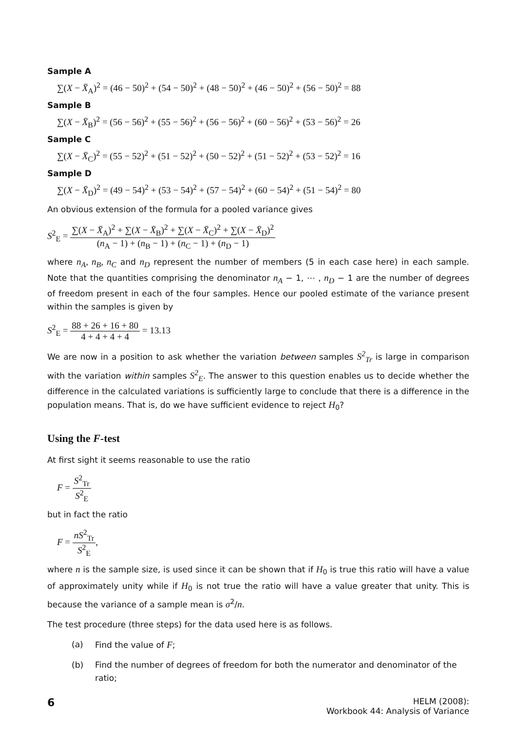Sample A
∑(X − X̄<sub>A</sub>)<sup>2</sup> = (46 − 50)<sup>2</sup> + (54 − 50)<sup>2</sup> + (48 − 50)<sup>2</sup> + (46 − 50)<sup>2</sup> + (56 − 50)<sup>2</sup> = 88
Sample B
∑(X − X̄<sub>B</sub>)<sup>2</sup> = (56 − 56)<sup>2</sup> + (55 − 56)<sup>2</sup> + (56 − 56)<sup>2</sup> + (60 − 56)<sup>2</sup> + (53 − 56)<sup>2</sup> = 26
Sample C
∑(X − X̄<sub>C</sub>)<sup>2</sup> = (55 − 52)<sup>2</sup> + (51 − 52)<sup>2</sup> + (50 − 52)<sup>2</sup> + (51 − 52)<sup>2</sup> + (53 − 52)<sup>2</sup> = 16
Sample D
∑(X − X̄<sub>D</sub>)<sup>2</sup> = (49 − 54)<sup>2</sup> + (53 − 54)<sup>2</sup> + (57 − 54)<sup>2</sup> + (60 − 54)<sup>2</sup> + (51 − 54)<sup>2</sup> = 80
An obvious extension of the formula for a pooled variance gives
S<sup>2</sup><sub>E</sub> = ∑(X − X̄<sub>A</sub>)<sup>2</sup> + ∑(X − X̄<sub>B</sub>)<sup>2</sup> + ∑(X − X̄<sub>C</sub>)<sup>2</sup> + ∑(X − X̄<sub>D</sub>)<sup>2</sup> (n<sub>A</sub> − 1) + (n<sub>B</sub> − 1) + (n<sub>C</sub> − 1) + (n<sub>D</sub> − 1)
where n<sub>A</sub>, n<sub>B</sub>, n<sub>C</sub> and n<sub>D</sub> represent the number of members (5 in each case here) in each sample. Note that the quantities comprising the denominator n<sub>A</sub> − 1, ⋯ , n<sub>D</sub> − 1 are the number of degrees of freedom present in each of the four samples. Hence our pooled estimate of the variance present within the samples is given by
S<sup>2</sup><sub>E</sub> = 88 + 26 + 16 + 80 4 + 4 + 4 + 4 = 13.13
We are now in a position to ask whether the variation between samples S<sup>2</sup><sub>Tr</sub> is large in comparison with the variation within samples S<sup>2</sup><sub>E</sub>. The answer to this question enables us to decide whether the difference in the calculated variations is sufficiently large to conclude that there is a difference in the population means. That is, do we have sufficient evidence to reject H<sub>0</sub>?
Using the F-test
At first sight it seems reasonable to use the ratio
F = S<sup>2</sup><sub>Tr</sub> S<sup>2</sup><sub>E</sub>
but in fact the ratio
F = nS<sup>2</sup><sub>Tr</sub> S<sup>2</sup><sub>E</sub>,
where n is the sample size, is used since it can be shown that if H<sub>0</sub> is true this ratio will have a value of approximately unity while if H<sub>0</sub> is not true the ratio will have a value greater that unity. This is because the variance of a sample mean is σ<sup>2</sup>/n.
The test procedure (three steps) for the data used here is as follows.
(a) Find the value of F;
(b) Find the number of degrees of freedom for both the numerator and denominator of the ratio;
6
HELM (2008):
Workbook 44: Analysis of Variance